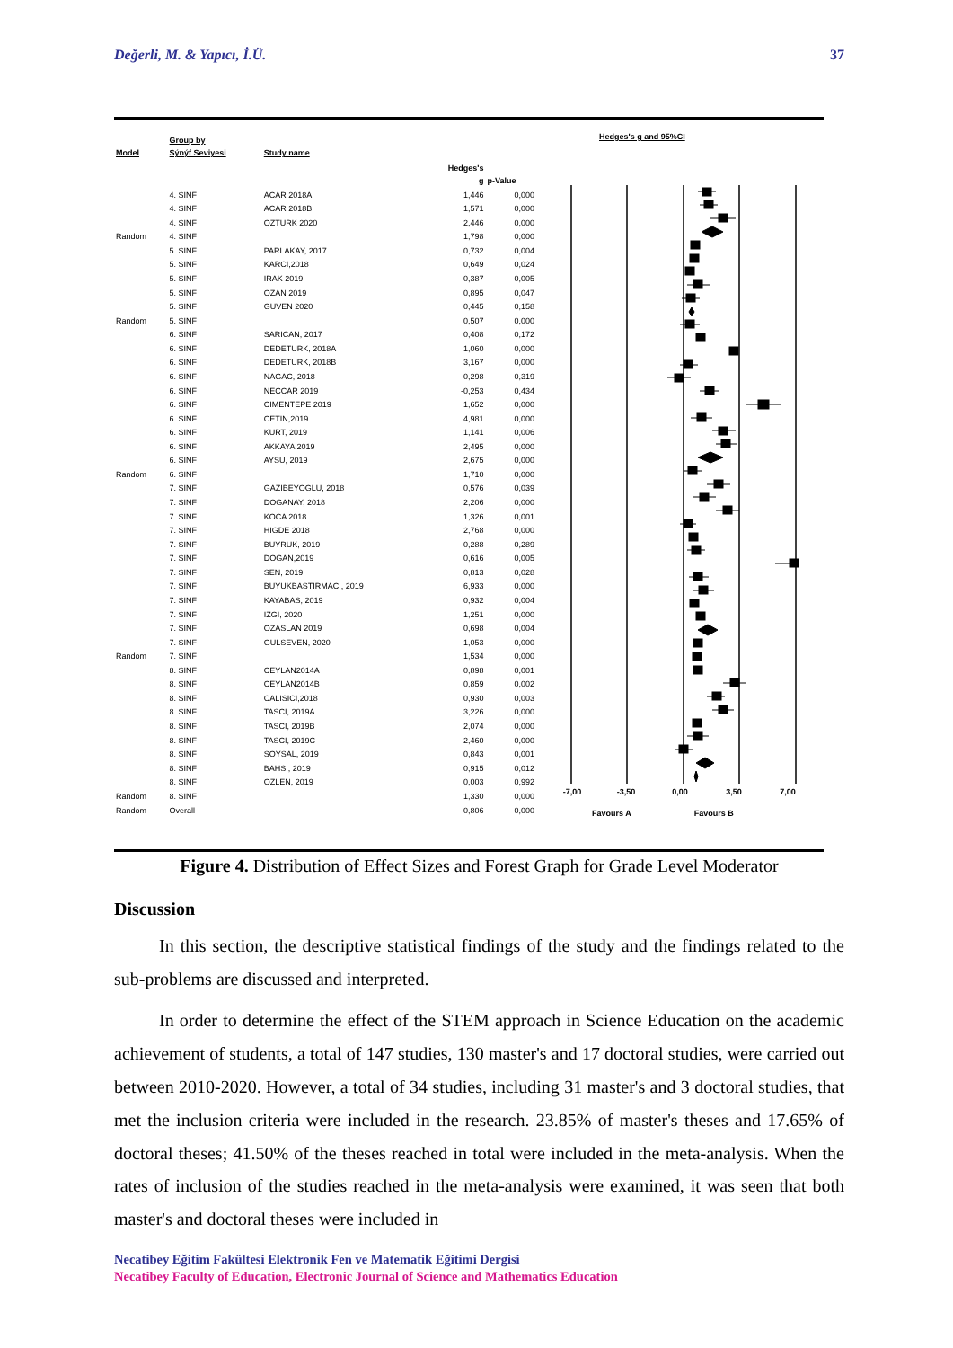Değerli, M. & Yapıcı, İ.Ü. 37
| Model | Group by Sýnýf Seviyesi | Study name | | |
| --- | --- | --- | --- | --- |
| | | | Hedges's g | p-Value |
| | 4. SINF | ACAR 2018A | 1,446 | 0,000 |
| | 4. SINF | ACAR 2018B | 1,571 | 0,000 |
| | 4. SINF | OZTURK 2020 | 2,446 | 0,000 |
| Random | 4. SINF | | 1,798 | 0,000 |
| | 5. SINF | PARLAKAY, 2017 | 0,732 | 0,004 |
| | 5. SINF | KARCI,2018 | 0,649 | 0,024 |
| | 5. SINF | IRAK 2019 | 0,387 | 0,005 |
| | 5. SINF | OZAN 2019 | 0,895 | 0,047 |
| | 5. SINF | GUVEN 2020 | 0,445 | 0,158 |
| Random | 5. SINF | | 0,507 | 0,000 |
| | 6. SINF | SARICAN, 2017 | 0,408 | 0,172 |
| | 6. SINF | DEDETURK, 2018A | 1,060 | 0,000 |
| | 6. SINF | DEDETURK, 2018B | 3,167 | 0,000 |
| | 6. SINF | NAGAC, 2018 | 0,298 | 0,319 |
| | 6. SINF | NECCAR 2019 | -0,253 | 0,434 |
| | 6. SINF | CIMENTEPE 2019 | 1,652 | 0,000 |
| | 6. SINF | CETIN,2019 | 4,981 | 0,000 |
| | 6. SINF | KURT, 2019 | 1,141 | 0,006 |
| | 6. SINF | AKKAYA 2019 | 2,495 | 0,000 |
| | 6. SINF | AYSU, 2019 | 2,675 | 0,000 |
| Random | 6. SINF | | 1,710 | 0,000 |
| | 7. SINF | GAZIBEYOGLU, 2018 | 0,576 | 0,039 |
| | 7. SINF | DOGANAY, 2018 | 2,206 | 0,000 |
| | 7. SINF | KOCA 2018 | 1,326 | 0,001 |
| | 7. SINF | HIGDE 2018 | 2,768 | 0,000 |
| | 7. SINF | BUYRUK, 2019 | 0,288 | 0,289 |
| | 7. SINF | DOGAN,2019 | 0,616 | 0,005 |
| | 7. SINF | SEN, 2019 | 0,813 | 0,028 |
| | 7. SINF | BUYUKBASTIRMACI, 2019 | 6,933 | 0,000 |
| | 7. SINF | KAYABAS, 2019 | 0,932 | 0,004 |
| | 7. SINF | IZGI, 2020 | 1,251 | 0,000 |
| | 7. SINF | OZASLAN 2019 | 0,698 | 0,004 |
| | 7. SINF | GULSEVEN, 2020 | 1,053 | 0,000 |
| Random | 7. SINF | | 1,534 | 0,000 |
| | 8. SINF | CEYLAN2014A | 0,898 | 0,001 |
| | 8. SINF | CEYLAN2014B | 0,859 | 0,002 |
| | 8. SINF | CALISICI,2018 | 0,930 | 0,003 |
| | 8. SINF | TASCI, 2019A | 3,226 | 0,000 |
| | 8. SINF | TASCI, 2019B | 2,074 | 0,000 |
| | 8. SINF | TASCI, 2019C | 2,460 | 0,000 |
| | 8. SINF | SOYSAL, 2019 | 0,843 | 0,001 |
| | 8. SINF | BAHSI, 2019 | 0,915 | 0,012 |
| | 8. SINF | OZLEN, 2019 | 0,003 | 0,992 |
| Random | 8. SINF | | 1,330 | 0,000 |
| Random | Overall | | 0,806 | 0,000 |
Hedges's g and 95%CI
-7,00 -3,50 0,00 3,50 7,00
Favours A Favours B
Figure 4. Distribution of Effect Sizes and Forest Graph for Grade Level Moderator
Discussion
In this section, the descriptive statistical findings of the study and the findings related to the sub-problems are discussed and interpreted.
In order to determine the effect of the STEM approach in Science Education on the academic achievement of students, a total of 147 studies, 130 master's and 17 doctoral studies, were carried out between 2010-2020. However, a total of 34 studies, including 31 master's and 3 doctoral studies, that met the inclusion criteria were included in the research. 23.85% of master's theses and 17.65% of doctoral theses; 41.50% of the theses reached in total were included in the meta-analysis. When the rates of inclusion of the studies reached in the meta-analysis were examined, it was seen that both master's and doctoral theses were included in
Necatibey Eğitim Fakültesi Elektronik Fen ve Matematik Eğitimi Dergisi
Necatibey Faculty of Education, Electronic Journal of Science and Mathematics Education